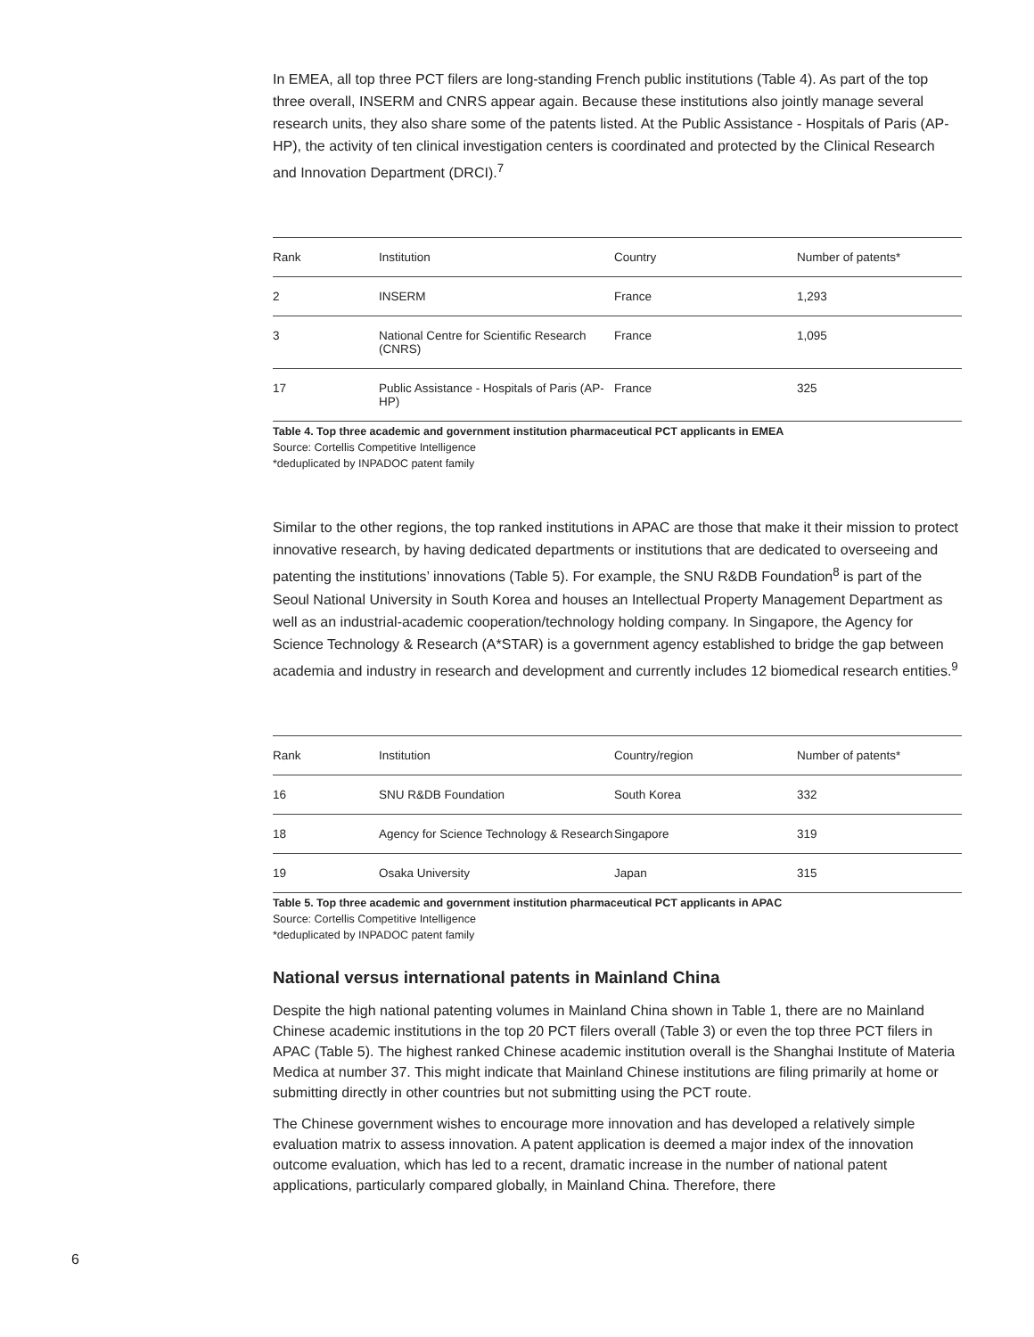In EMEA, all top three PCT filers are long-standing French public institutions (Table 4). As part of the top three overall, INSERM and CNRS appear again. Because these institutions also jointly manage several research units, they also share some of the patents listed. At the Public Assistance - Hospitals of Paris (AP-HP), the activity of ten clinical investigation centers is coordinated and protected by the Clinical Research and Innovation Department (DRCI).<sup>7</sup>
| Rank | Institution | Country | Number of patents* |
| --- | --- | --- | --- |
| 2 | INSERM | France | 1,293 |
| 3 | National Centre for Scientific Research (CNRS) | France | 1,095 |
| 17 | Public Assistance - Hospitals of Paris (AP-HP) | France | 325 |
Table 4. Top three academic and government institution pharmaceutical PCT applicants in EMEA
Source: Cortellis Competitive Intelligence
*deduplicated by INPADOC patent family
Similar to the other regions, the top ranked institutions in APAC are those that make it their mission to protect innovative research, by having dedicated departments or institutions that are dedicated to overseeing and patenting the institutions’ innovations (Table 5). For example, the SNU R&DB Foundation<sup>8</sup> is part of the Seoul National University in South Korea and houses an Intellectual Property Management Department as well as an industrial-academic cooperation/technology holding company. In Singapore, the Agency for Science Technology & Research (A*STAR) is a government agency established to bridge the gap between academia and industry in research and development and currently includes 12 biomedical research entities.<sup>9</sup>
| Rank | Institution | Country/region | Number of patents* |
| --- | --- | --- | --- |
| 16 | SNU R&DB Foundation | South Korea | 332 |
| 18 | Agency for Science Technology & Research | Singapore | 319 |
| 19 | Osaka University | Japan | 315 |
Table 5. Top three academic and government institution pharmaceutical PCT applicants in APAC
Source: Cortellis Competitive Intelligence
*deduplicated by INPADOC patent family
National versus international patents in Mainland China
Despite the high national patenting volumes in Mainland China shown in Table 1, there are no Mainland Chinese academic institutions in the top 20 PCT filers overall (Table 3) or even the top three PCT filers in APAC (Table 5). The highest ranked Chinese academic institution overall is the Shanghai Institute of Materia Medica at number 37. This might indicate that Mainland Chinese institutions are filing primarily at home or submitting directly in other countries but not submitting using the PCT route.
The Chinese government wishes to encourage more innovation and has developed a relatively simple evaluation matrix to assess innovation. A patent application is deemed a major index of the innovation outcome evaluation, which has led to a recent, dramatic increase in the number of national patent applications, particularly compared globally, in Mainland China. Therefore, there
6